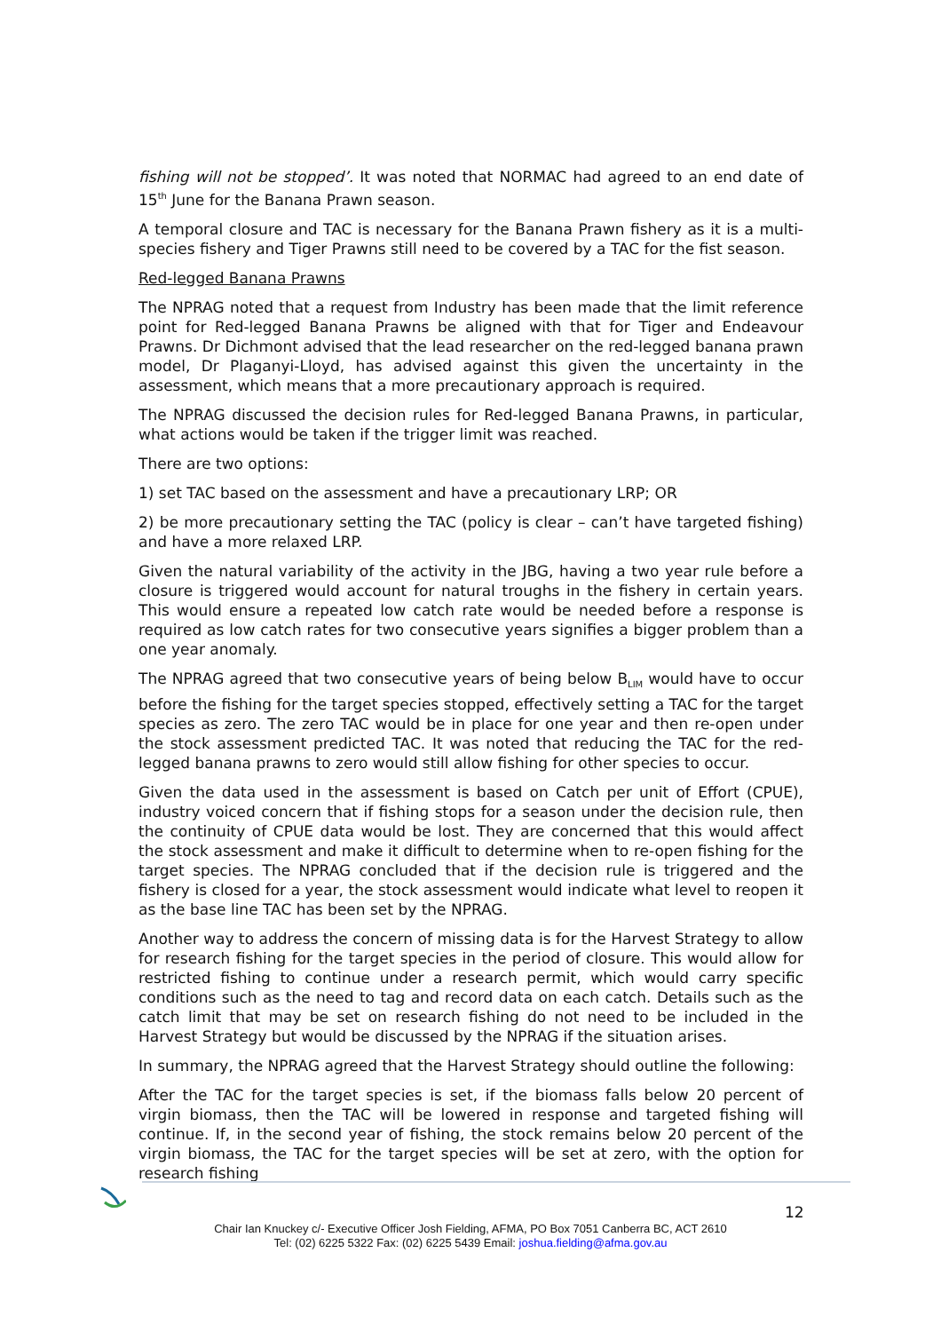fishing will not be stopped’. It was noted that NORMAC had agreed to an end date of 15<sup>th</sup> June for the Banana Prawn season.
A temporal closure and TAC is necessary for the Banana Prawn fishery as it is a multi-species fishery and Tiger Prawns still need to be covered by a TAC for the fist season.
Red-legged Banana Prawns
The NPRAG noted that a request from Industry has been made that the limit reference point for Red-legged Banana Prawns be aligned with that for Tiger and Endeavour Prawns. Dr Dichmont advised that the lead researcher on the red-legged banana prawn model, Dr Plaganyi-Lloyd, has advised against this given the uncertainty in the assessment, which means that a more precautionary approach is required.
The NPRAG discussed the decision rules for Red-legged Banana Prawns, in particular, what actions would be taken if the trigger limit was reached.
There are two options:
1) set TAC based on the assessment and have a precautionary LRP; OR
2) be more precautionary setting the TAC (policy is clear – can’t have targeted fishing) and have a more relaxed LRP.
Given the natural variability of the activity in the JBG, having a two year rule before a closure is triggered would account for natural troughs in the fishery in certain years. This would ensure a repeated low catch rate would be needed before a response is required as low catch rates for two consecutive years signifies a bigger problem than a one year anomaly.
The NPRAG agreed that two consecutive years of being below B<sub>LIM</sub> would have to occur before the fishing for the target species stopped, effectively setting a TAC for the target species as zero. The zero TAC would be in place for one year and then re-open under the stock assessment predicted TAC. It was noted that reducing the TAC for the red-legged banana prawns to zero would still allow fishing for other species to occur.
Given the data used in the assessment is based on Catch per unit of Effort (CPUE), industry voiced concern that if fishing stops for a season under the decision rule, then the continuity of CPUE data would be lost. They are concerned that this would affect the stock assessment and make it difficult to determine when to re-open fishing for the target species. The NPRAG concluded that if the decision rule is triggered and the fishery is closed for a year, the stock assessment would indicate what level to reopen it as the base line TAC has been set by the NPRAG.
Another way to address the concern of missing data is for the Harvest Strategy to allow for research fishing for the target species in the period of closure. This would allow for restricted fishing to continue under a research permit, which would carry specific conditions such as the need to tag and record data on each catch. Details such as the catch limit that may be set on research fishing do not need to be included in the Harvest Strategy but would be discussed by the NPRAG if the situation arises.
In summary, the NPRAG agreed that the Harvest Strategy should outline the following:
After the TAC for the target species is set, if the biomass falls below 20 percent of virgin biomass, then the TAC will be lowered in response and targeted fishing will continue. If, in the second year of fishing, the stock remains below 20 percent of the virgin biomass, the TAC for the target species will be set at zero, with the option for research fishing
12
Chair Ian Knuckey c/- Executive Officer Josh Fielding, AFMA, PO Box 7051 Canberra BC, ACT 2610
Tel: (02) 6225 5322 Fax: (02) 6225 5439 Email: joshua.fielding@afma.gov.au